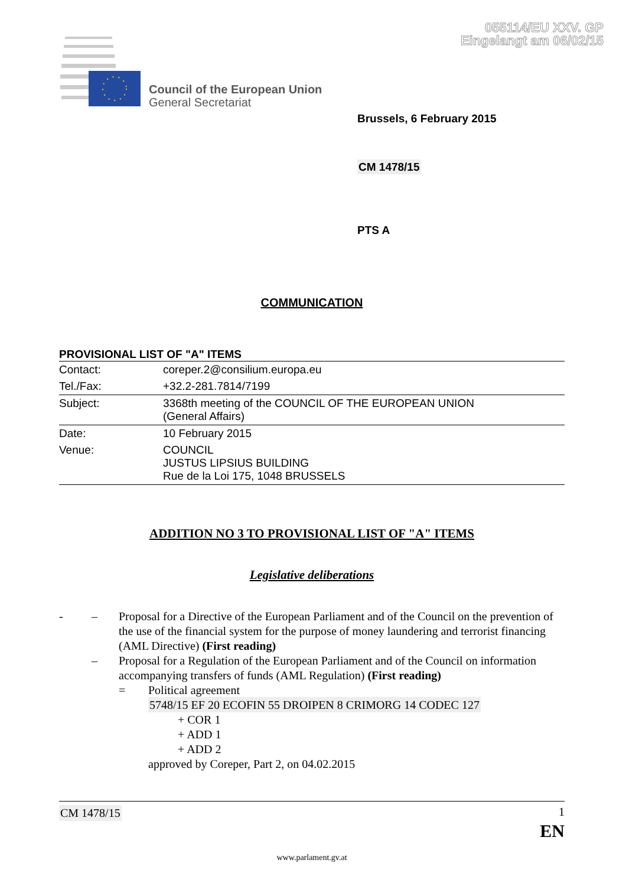055114/EU XXV. GP
Eingelangt am 06/02/15
Council of the European Union
General Secretariat
Brussels, 6 February 2015
CM 1478/15
PTS A
COMMUNICATION
PROVISIONAL LIST OF "A" ITEMS
| Contact: | coreper.2@consilium.europa.eu |
| Tel./Fax: | +32.2-281.7814/7199 |
| Subject: | 3368th meeting of the COUNCIL OF THE EUROPEAN UNION (General Affairs) |
| Date: | 10 February 2015 |
| Venue: | COUNCIL JUSTUS LIPSIUS BUILDING Rue de la Loi 175, 1048 BRUSSELS |
ADDITION NO 3 TO PROVISIONAL LIST OF "A" ITEMS
Legislative deliberations
- – Proposal for a Directive of the European Parliament and of the Council on the prevention of the use of the financial system for the purpose of money laundering and terrorist financing (AML Directive) (First reading)
– Proposal for a Regulation of the European Parliament and of the Council on information accompanying transfers of funds (AML Regulation) (First reading)
= Political agreement
5748/15 EF 20 ECOFIN 55 DROIPEN 8 CRIMORG 14 CODEC 127
+ COR 1
+ ADD 1
+ ADD 2
approved by Coreper, Part 2, on 04.02.2015
CM 1478/15 1
EN
www.parlament.gv.at